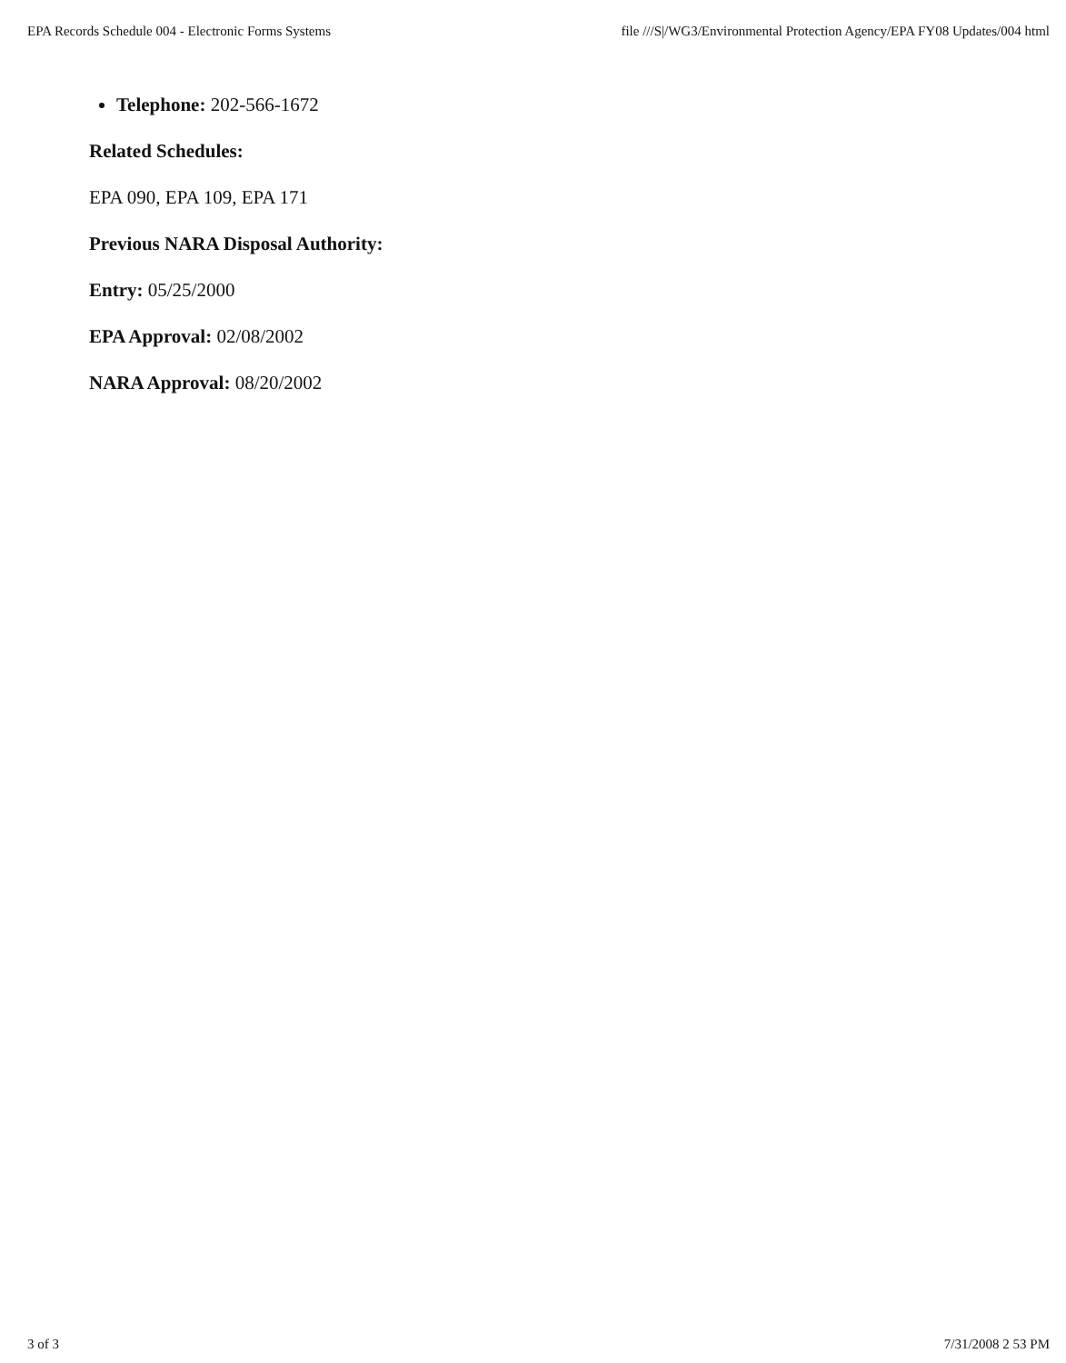EPA Records Schedule 004 - Electronic Forms Systems file ///S|/WG3/Environmental Protection Agency/EPA FY08 Updates/004 html
Telephone: 202-566-1672
Related Schedules:
EPA 090, EPA 109, EPA 171
Previous NARA Disposal Authority:
Entry: 05/25/2000
EPA Approval: 02/08/2002
NARA Approval: 08/20/2002
3 of 3 7/31/2008 2 53 PM